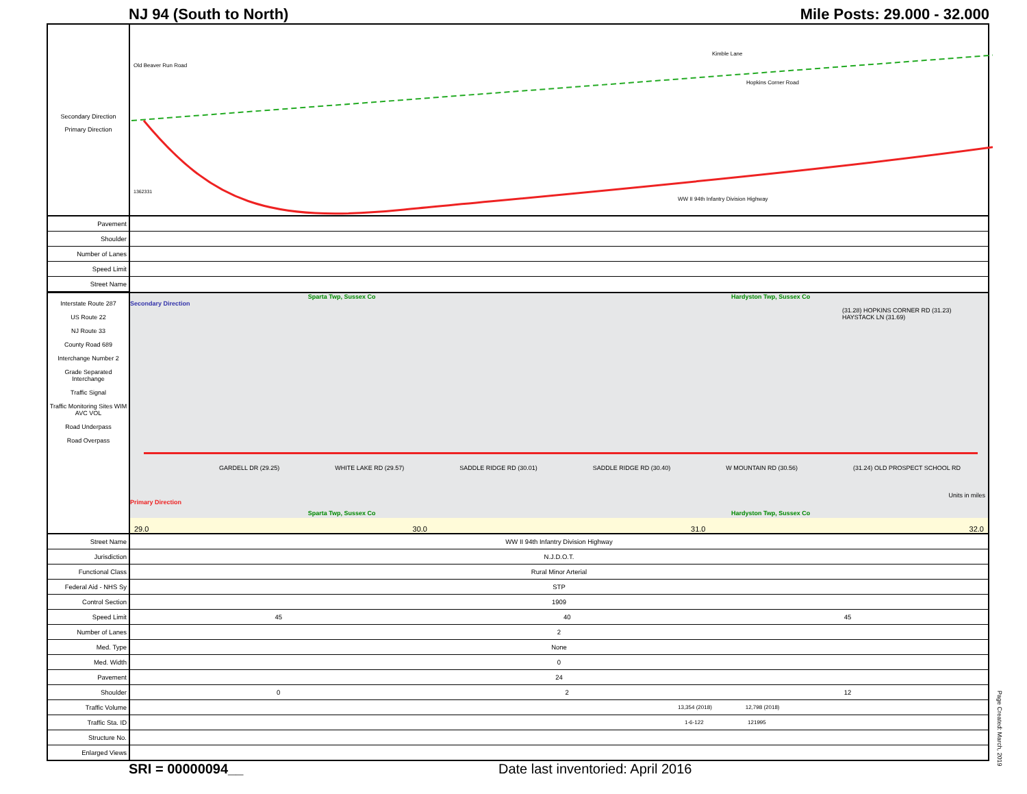NJ 94 (South to North) Mile Posts: 29.000 - 32.000
Secondary Direction
Primary Direction
Old Beaver Run Road
Kimble Lane
Hopkins Corner Road
WW II 94th Infantry Division Highway
1362331
| Pavement | |
| Shoulder | |
| Number of Lanes | |
| Speed Limit | |
| Street Name | |
Interstate Route 287
US Route 22
NJ Route 33
County Road 689
Interchange Number 2
Grade Separated Interchange
Traffic Signal
Traffic Monitoring Sites WIM AVC VOL
Road Underpass
Road Overpass
Sparta Twp, Sussex Co Hardyston Twp, Sussex Co
Secondary Direction
(31.28) HOPKINS CORNER RD (31.23) HAYSTACK LN (31.69)
GARDELL DR (29.25) WHITE LAKE RD (29.57) SADDLE RIDGE RD (30.01) SADDLE RIDGE RD (30.40) W MOUNTAIN RD (30.56) (31.24) OLD PROSPECT SCHOOL RD
Primary Direction
Units in miles
Sparta Twp, Sussex Co Hardyston Twp, Sussex Co
29.0 30.0 31.0 32.0
| Street Name | WW II 94th Infantry Division Highway | | |
| Jurisdiction | N.J.D.O.T. | | |
| Functional Class | Rural Minor Arterial | | |
| Federal Aid - NHS Sy | STP | | |
| Control Section | 1909 | | |
| Speed Limit | 45 | 40 | 45 |
| Number of Lanes | 2 | | |
| Med. Type | None | | |
| Med. Width | 0 | | |
| Pavement | 24 | | |
| Shoulder | 0 | 2 | 12 |
| Traffic Volume | 13,354 (2018) 12,798 (2018) | | |
| Traffic Sta. ID | 1-6-122 121995 | | |
| Structure No. | | | |
| Enlarged Views | | | |
SRI = 00000094__ Date last inventoried: April 2016
Page Created: March, 2019